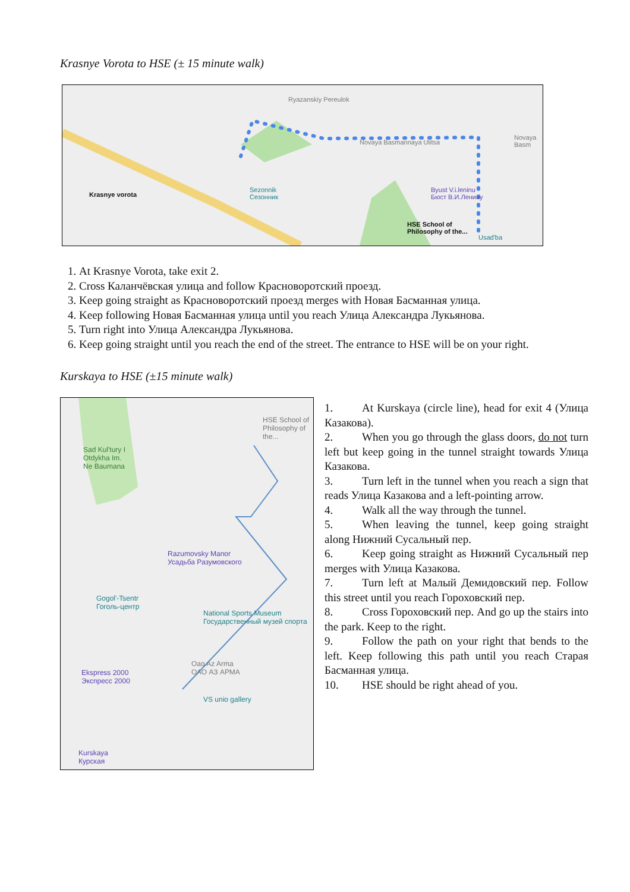Krasnye Vorota to HSE (± 15 minute walk)
Krasnye vorota
Sezonnik
Сезонник
Ryazanskiy Pereulok
Novaya Basmannaya Ulitsa
Novaya Basm
Byust V.i.leninu
Бюст В.И.Ленину
HSE School of
Philosophy of the...
Usad'ba
1. At Krasnye Vorota, take exit 2.
2. Cross Каланчёвская улица and follow Красноворотский проезд.
3. Keep going straight as Красноворотский проезд merges with Новая Басманная улица.
4. Keep following Новая Басманная улица until you reach Улица Александра Лукьянова.
5. Turn right into Улица Александра Лукьянова.
6. Keep going straight until you reach the end of the street. The entrance to HSE will be on your right.
Kurskaya to HSE (±15 minute walk)
HSE School of
Philosophy of the...
Sad Kul'tury I
Otdykha Im.
Ne Baumana
Razumovsky Manor
Усадьба Разумовского
Gogol'-Tsentr
Гоголь-центр
National Sports Museum
Государственный музей спорта
Oao Az Arma
ОАО АЗ АРМА Ekspress 2000
Экспресс 2000
VS unio gallery
Kurskaya
Курская
1. At Kurskaya (circle line), head for exit 4 (Улица Казакова).
2. When you go through the glass doors, do not turn left but keep going in the tunnel straight towards Улица Казакова.
3. Turn left in the tunnel when you reach a sign that reads Улица Казакова and a left-pointing arrow.
4. Walk all the way through the tunnel.
5. When leaving the tunnel, keep going straight along Нижний Сусальный пер.
6. Keep going straight as Нижний Сусальный пер merges with Улица Казакова.
7. Turn left at Малый Демидовский пер. Follow this street until you reach Гороховский пер.
8. Cross Гороховский пер. And go up the stairs into the park. Keep to the right.
9. Follow the path on your right that bends to the left. Keep following this path until you reach Старая Басманная улица.
10. HSE should be right ahead of you.